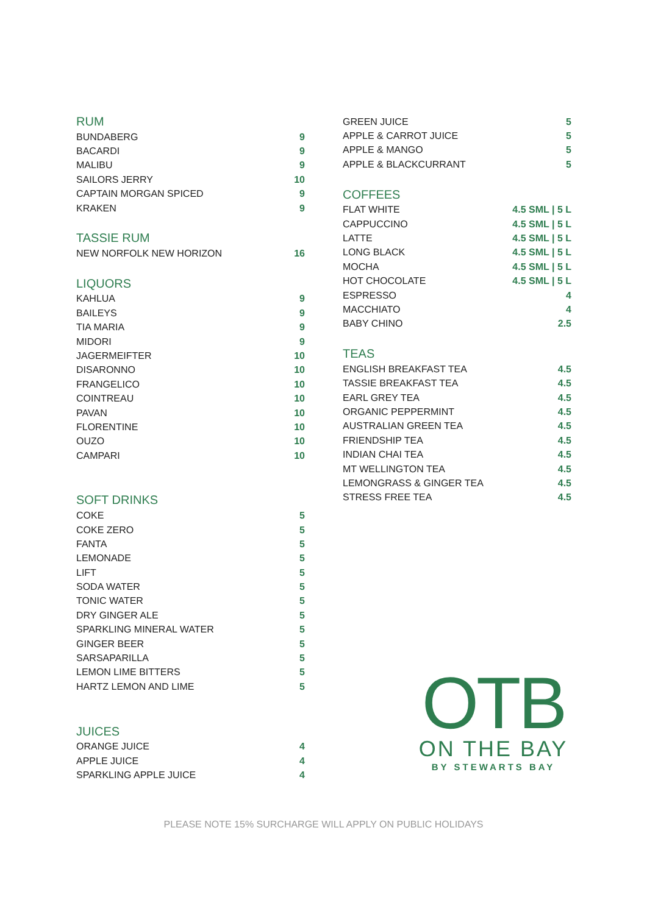RUM
| BUNDABERG | 9 |
| BACARDI | 9 |
| MALIBU | 9 |
| SAILORS JERRY | 10 |
| CAPTAIN MORGAN SPICED | 9 |
| KRAKEN | 9 |
TASSIE RUM
| NEW NORFOLK NEW HORIZON | 16 |
LIQUORS
| KAHLUA | 9 |
| BAILEYS | 9 |
| TIA MARIA | 9 |
| MIDORI | 9 |
| JAGERMEIFTER | 10 |
| DISARONNO | 10 |
| FRANGELICO | 10 |
| COINTREAU | 10 |
| PAVAN | 10 |
| FLORENTINE | 10 |
| OUZO | 10 |
| CAMPARI | 10 |
SOFT DRINKS
| COKE | 5 |
| COKE ZERO | 5 |
| FANTA | 5 |
| LEMONADE | 5 |
| LIFT | 5 |
| SODA WATER | 5 |
| TONIC WATER | 5 |
| DRY GINGER ALE | 5 |
| SPARKLING MINERAL WATER | 5 |
| GINGER BEER | 5 |
| SARSAPARILLA | 5 |
| LEMON LIME BITTERS | 5 |
| HARTZ LEMON AND LIME | 5 |
JUICES
| ORANGE JUICE | 4 |
| APPLE JUICE | 4 |
| SPARKLING APPLE JUICE | 4 |
| GREEN JUICE | 5 |
| APPLE & CARROT JUICE | 5 |
| APPLE & MANGO | 5 |
| APPLE & BLACKCURRANT | 5 |
COFFEES
| FLAT WHITE | 4.5 SML / 5 L |
| CAPPUCCINO | 4.5 SML / 5 L |
| LATTE | 4.5 SML / 5 L |
| LONG BLACK | 4.5 SML / 5 L |
| MOCHA | 4.5 SML / 5 L |
| HOT CHOCOLATE | 4.5 SML / 5 L |
| ESPRESSO | 4 |
| MACCHIATO | 4 |
| BABY CHINO | 2.5 |
TEAS
| ENGLISH BREAKFAST TEA | 4.5 |
| TASSIE BREAKFAST TEA | 4.5 |
| EARL GREY TEA | 4.5 |
| ORGANIC PEPPERMINT | 4.5 |
| AUSTRALIAN GREEN TEA | 4.5 |
| FRIENDSHIP TEA | 4.5 |
| INDIAN CHAI TEA | 4.5 |
| MT WELLINGTON TEA | 4.5 |
| LEMONGRASS & GINGER TEA | 4.5 |
| STRESS FREE TEA | 4.5 |
OTB
ON THE BAY
BY STEWARTS BAY
PLEASE NOTE 15% SURCHARGE WILL APPLY ON PUBLIC HOLIDAYS